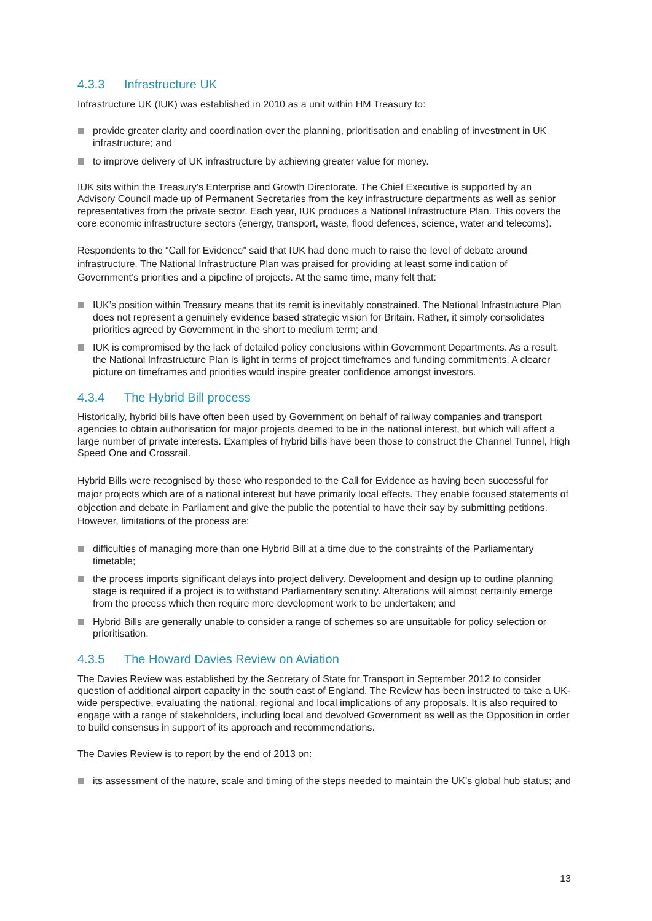4.3.3 Infrastructure UK
Infrastructure UK (IUK) was established in 2010 as a unit within HM Treasury to:
provide greater clarity and coordination over the planning, prioritisation and enabling of investment in UK infrastructure; and
to improve delivery of UK infrastructure by achieving greater value for money.
IUK sits within the Treasury's Enterprise and Growth Directorate. The Chief Executive is supported by an Advisory Council made up of Permanent Secretaries from the key infrastructure departments as well as senior representatives from the private sector. Each year, IUK produces a National Infrastructure Plan. This covers the core economic infrastructure sectors (energy, transport, waste, flood defences, science, water and telecoms).
Respondents to the “Call for Evidence” said that IUK had done much to raise the level of debate around infrastructure. The National Infrastructure Plan was praised for providing at least some indication of Government’s priorities and a pipeline of projects. At the same time, many felt that:
IUK’s position within Treasury means that its remit is inevitably constrained. The National Infrastructure Plan does not represent a genuinely evidence based strategic vision for Britain. Rather, it simply consolidates priorities agreed by Government in the short to medium term; and
IUK is compromised by the lack of detailed policy conclusions within Government Departments. As a result, the National Infrastructure Plan is light in terms of project timeframes and funding commitments. A clearer picture on timeframes and priorities would inspire greater confidence amongst investors.
4.3.4 The Hybrid Bill process
Historically, hybrid bills have often been used by Government on behalf of railway companies and transport agencies to obtain authorisation for major projects deemed to be in the national interest, but which will affect a large number of private interests. Examples of hybrid bills have been those to construct the Channel Tunnel, High Speed One and Crossrail.
Hybrid Bills were recognised by those who responded to the Call for Evidence as having been successful for major projects which are of a national interest but have primarily local effects. They enable focused statements of objection and debate in Parliament and give the public the potential to have their say by submitting petitions. However, limitations of the process are:
difficulties of managing more than one Hybrid Bill at a time due to the constraints of the Parliamentary timetable;
the process imports significant delays into project delivery. Development and design up to outline planning stage is required if a project is to withstand Parliamentary scrutiny. Alterations will almost certainly emerge from the process which then require more development work to be undertaken; and
Hybrid Bills are generally unable to consider a range of schemes so are unsuitable for policy selection or prioritisation.
4.3.5 The Howard Davies Review on Aviation
The Davies Review was established by the Secretary of State for Transport in September 2012 to consider question of additional airport capacity in the south east of England. The Review has been instructed to take a UK-wide perspective, evaluating the national, regional and local implications of any proposals. It is also required to engage with a range of stakeholders, including local and devolved Government as well as the Opposition in order to build consensus in support of its approach and recommendations.
The Davies Review is to report by the end of 2013 on:
its assessment of the nature, scale and timing of the steps needed to maintain the UK’s global hub status; and
13